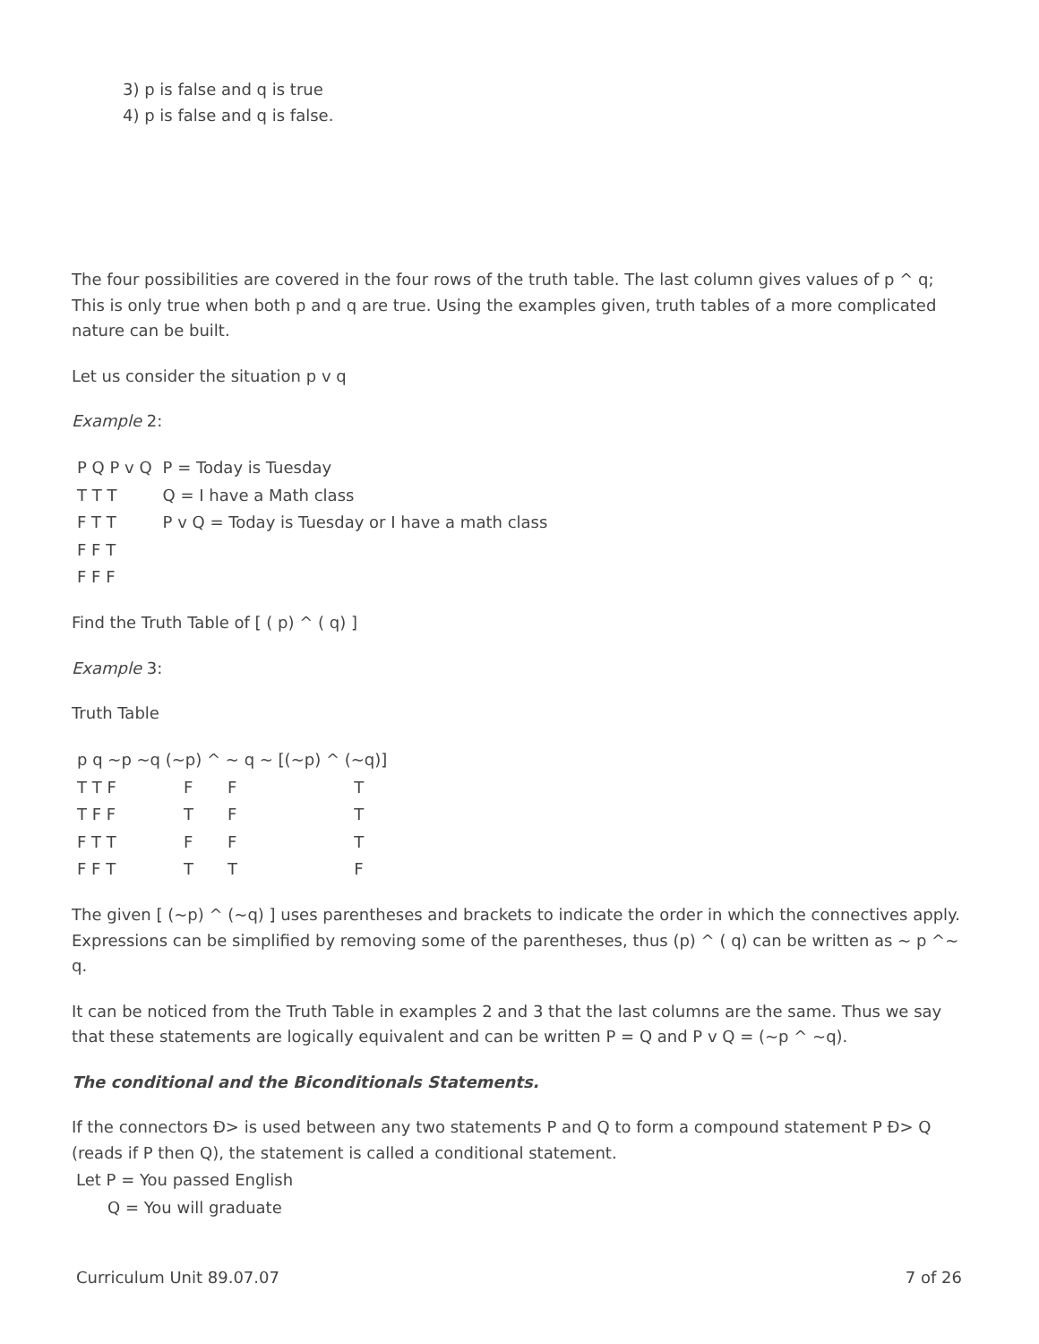3) p is false and q is true
4) p is false and q is false.
The four possibilities are covered in the four rows of the truth table. The last column gives values of p ^ q; This is only true when both p and q are true. Using the examples given, truth tables of a more complicated nature can be built.
Let us consider the situation p v q
Example 2:
| P Q P v Q | P = Today is Tuesday |
| T T T | Q = I have a Math class |
| F T T | P v Q = Today is Tuesday or I have a math class |
| F F T | |
| F F F | |
Find the Truth Table of [ ( p) ^ ( q) ]
Example 3:
Truth Table
| p q ~p ~q (~p) ^ ~ q ~ [(~p) ^ (~q)] | | | | |
| T T F | F | F | | T |
| T F F | T | F | | T |
| F T T | F | F | | T |
| F F T | T | T | | F |
The given [ (~p) ^ (~q) ] uses parentheses and brackets to indicate the order in which the connectives apply. Expressions can be simplified by removing some of the parentheses, thus (p) ^ ( q) can be written as ~ p ^~ q.
It can be noticed from the Truth Table in examples 2 and 3 that the last columns are the same. Thus we say that these statements are logically equivalent and can be written P = Q and P v Q = (~p ^ ~q).
The conditional and the Biconditionals Statements.
If the connectors Ð> is used between any two statements P and Q to form a compound statement P Ð> Q (reads if P then Q), the statement is called a conditional statement.
Let P = You passed English
Q = You will graduate
Curriculum Unit 89.07.07 7 of 26